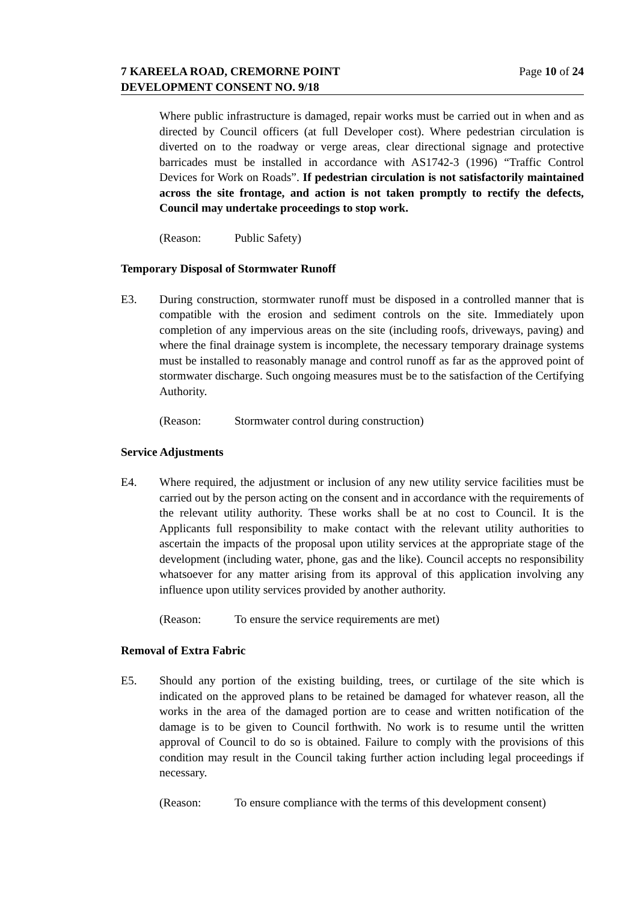Page 10 of 24 7 KAREELA ROAD, CREMORNE POINT
DEVELOPMENT CONSENT NO. 9/18
Where public infrastructure is damaged, repair works must be carried out in when and as directed by Council officers (at full Developer cost). Where pedestrian circulation is diverted on to the roadway or verge areas, clear directional signage and protective barricades must be installed in accordance with AS1742-3 (1996) “Traffic Control Devices for Work on Roads”. If pedestrian circulation is not satisfactorily maintained across the site frontage, and action is not taken promptly to rectify the defects, Council may undertake proceedings to stop work.
(Reason: Public Safety)
Temporary Disposal of Stormwater Runoff
E3. During construction, stormwater runoff must be disposed in a controlled manner that is compatible with the erosion and sediment controls on the site. Immediately upon completion of any impervious areas on the site (including roofs, driveways, paving) and where the final drainage system is incomplete, the necessary temporary drainage systems must be installed to reasonably manage and control runoff as far as the approved point of stormwater discharge. Such ongoing measures must be to the satisfaction of the Certifying Authority.
(Reason: Stormwater control during construction)
Service Adjustments
E4. Where required, the adjustment or inclusion of any new utility service facilities must be carried out by the person acting on the consent and in accordance with the requirements of the relevant utility authority. These works shall be at no cost to Council. It is the Applicants full responsibility to make contact with the relevant utility authorities to ascertain the impacts of the proposal upon utility services at the appropriate stage of the development (including water, phone, gas and the like). Council accepts no responsibility whatsoever for any matter arising from its approval of this application involving any influence upon utility services provided by another authority.
(Reason: To ensure the service requirements are met)
Removal of Extra Fabric
E5. Should any portion of the existing building, trees, or curtilage of the site which is indicated on the approved plans to be retained be damaged for whatever reason, all the works in the area of the damaged portion are to cease and written notification of the damage is to be given to Council forthwith. No work is to resume until the written approval of Council to do so is obtained. Failure to comply with the provisions of this condition may result in the Council taking further action including legal proceedings if necessary.
(Reason: To ensure compliance with the terms of this development consent)